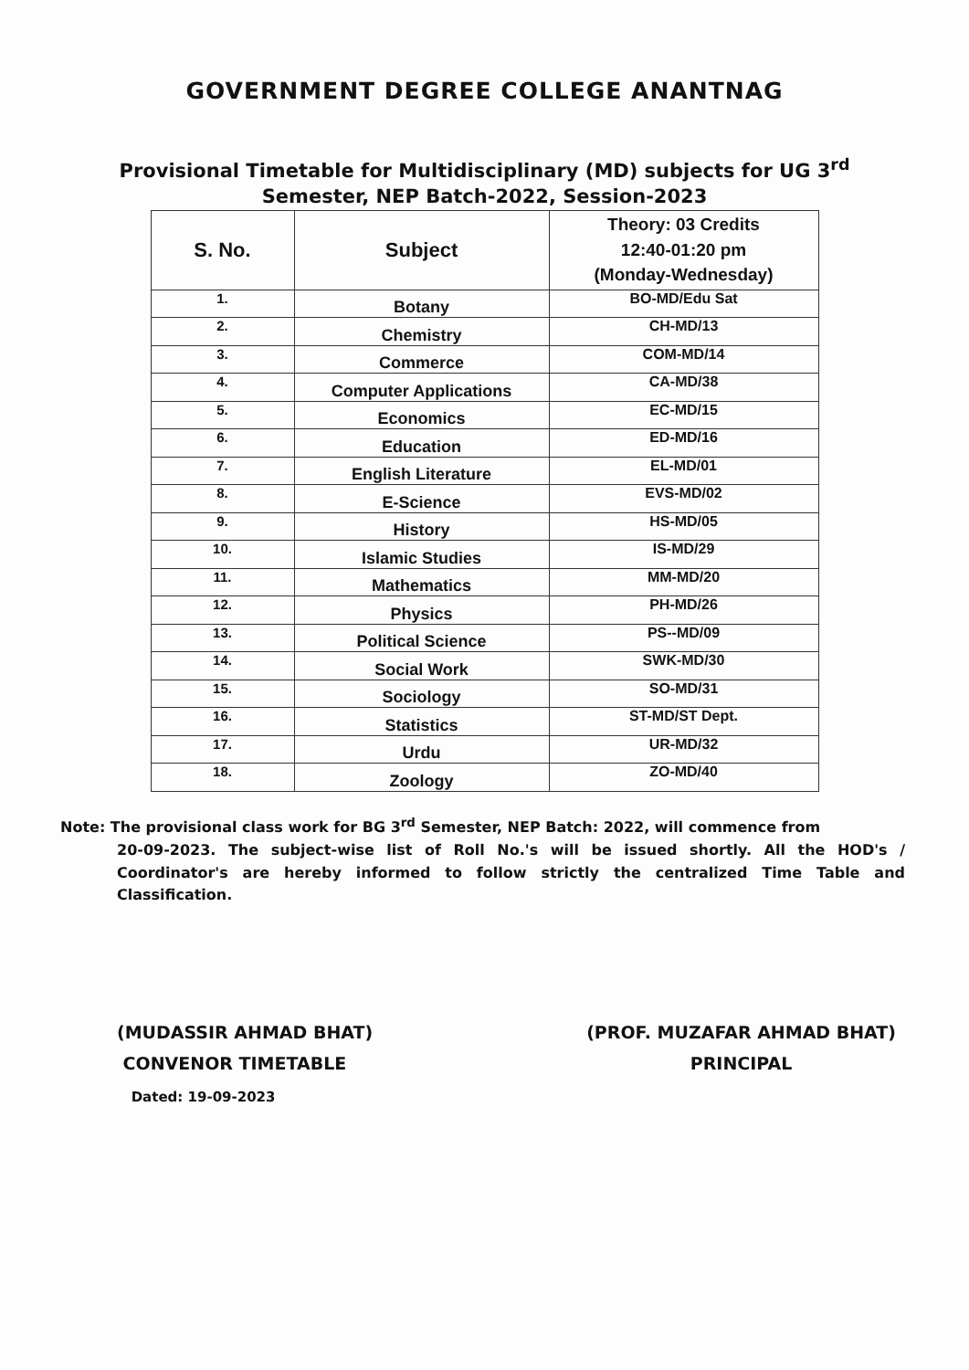GOVERNMENT DEGREE COLLEGE ANANTNAG
Provisional Timetable for Multidisciplinary (MD) subjects for UG 3<sup>rd</sup>
Semester, NEP Batch-2022, Session-2023
| S. No. | Subject | Theory: 03 Credits 12:40-01:20 pm (Monday-Wednesday) |
| --- | --- | --- |
| 1. | Botany | BO-MD/Edu Sat |
| 2. | Chemistry | CH-MD/13 |
| 3. | Commerce | COM-MD/14 |
| 4. | Computer Applications | CA-MD/38 |
| 5. | Economics | EC-MD/15 |
| 6. | Education | ED-MD/16 |
| 7. | English Literature | EL-MD/01 |
| 8. | E-Science | EVS-MD/02 |
| 9. | History | HS-MD/05 |
| 10. | Islamic Studies | IS-MD/29 |
| 11. | Mathematics | MM-MD/20 |
| 12. | Physics | PH-MD/26 |
| 13. | Political Science | PS--MD/09 |
| 14. | Social Work | SWK-MD/30 |
| 15. | Sociology | SO-MD/31 |
| 16. | Statistics | ST-MD/ST Dept. |
| 17. | Urdu | UR-MD/32 |
| 18. | Zoology | ZO-MD/40 |
Note: The provisional class work for BG 3<sup>rd</sup> Semester, NEP Batch: 2022, will commence from
20-09-2023. The subject-wise list of Roll No.'s will be issued shortly. All the HOD's / Coordinator's are hereby informed to follow strictly the centralized Time Table and Classification.
(MUDASSIR AHMAD BHAT)
CONVENOR TIMETABLE
Dated: 19-09-2023
(PROF. MUZAFAR AHMAD BHAT)
PRINCIPAL